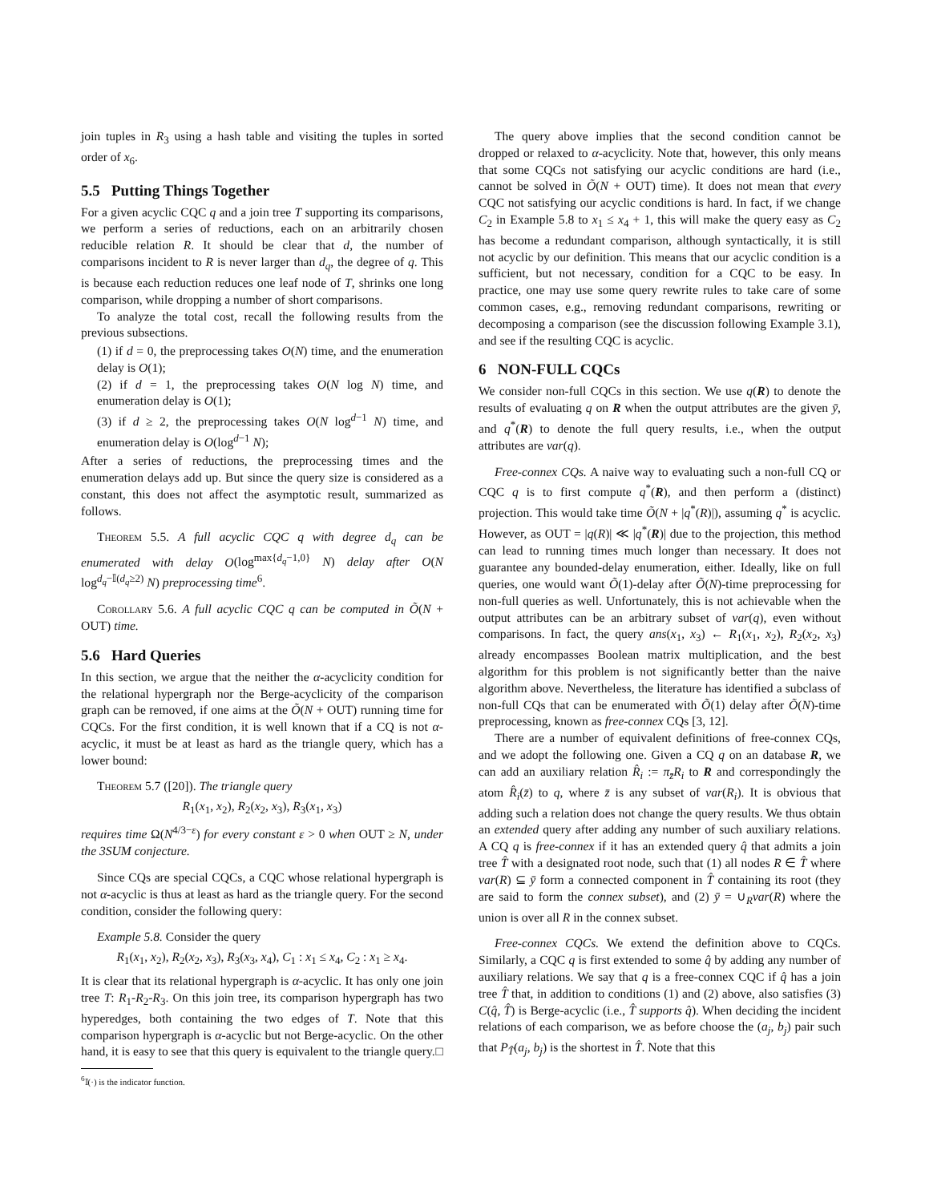join tuples in R<sub>3</sub> using a hash table and visiting the tuples in sorted order of x<sub>6</sub>.
5.5 Putting Things Together
For a given acyclic CQC q and a join tree T supporting its comparisons, we perform a series of reductions, each on an arbitrarily chosen reducible relation R. It should be clear that d, the number of comparisons incident to R is never larger than d<sub>q</sub>, the degree of q. This is because each reduction reduces one leaf node of T, shrinks one long comparison, while dropping a number of short comparisons.
To analyze the total cost, recall the following results from the previous subsections.
(1) if d = 0, the preprocessing takes O(N) time, and the enumeration delay is O(1);
(2) if d = 1, the preprocessing takes O(N log N) time, and enumeration delay is O(1);
(3) if d ≥ 2, the preprocessing takes O(N log<sup>d−1</sup> N) time, and enumeration delay is O(log<sup>d−1</sup> N);
After a series of reductions, the preprocessing times and the enumeration delays add up. But since the query size is considered as a constant, this does not affect the asymptotic result, summarized as follows.
Theorem 5.5. A full acyclic CQC q with degree d<sub>q</sub> can be enumerated with delay O(log<sup>max{d<sub>q</sub>−1,0}</sup> N) delay after O(N log<sup>d<sub>q</sub>−𝕀(d<sub>q</sub>≥2)</sup> N) preprocessing time<sup>6</sup>.
Corollary 5.6. A full acyclic CQC q can be computed in Õ(N + OUT) time.
5.6 Hard Queries
In this section, we argue that the neither the α-acyclicity condition for the relational hypergraph nor the Berge-acyclicity of the comparison graph can be removed, if one aims at the Õ(N + OUT) running time for CQCs. For the first condition, it is well known that if a CQ is not α-acyclic, it must be at least as hard as the triangle query, which has a lower bound:
Theorem 5.7 ([20]). The triangle query
R<sub>1</sub>(x<sub>1</sub>, x<sub>2</sub>), R<sub>2</sub>(x<sub>2</sub>, x<sub>3</sub>), R<sub>3</sub>(x<sub>1</sub>, x<sub>3</sub>)
requires time Ω(N<sup>4/3−ε</sup>) for every constant ε > 0 when OUT ≥ N, under the 3SUM conjecture.
Since CQs are special CQCs, a CQC whose relational hypergraph is not α-acyclic is thus at least as hard as the triangle query. For the second condition, consider the following query:
Example 5.8. Consider the query
R<sub>1</sub>(x<sub>1</sub>, x<sub>2</sub>), R<sub>2</sub>(x<sub>2</sub>, x<sub>3</sub>), R<sub>3</sub>(x<sub>3</sub>, x<sub>4</sub>), C<sub>1</sub> : x<sub>1</sub> ≤ x<sub>4</sub>, C<sub>2</sub> : x<sub>1</sub> ≥ x<sub>4</sub>.
It is clear that its relational hypergraph is α-acyclic. It has only one join tree T: R<sub>1</sub>-R<sub>2</sub>-R<sub>3</sub>. On this join tree, its comparison hypergraph has two hyperedges, both containing the two edges of T. Note that this comparison hypergraph is α-acyclic but not Berge-acyclic. On the other hand, it is easy to see that this query is equivalent to the triangle query. □
<sup>6</sup> 𝕀(·) is the indicator function.
The query above implies that the second condition cannot be dropped or relaxed to α-acyclicity. Note that, however, this only means that some CQCs not satisfying our acyclic conditions are hard (i.e., cannot be solved in Õ(N + OUT) time). It does not mean that every CQC not satisfying our acyclic conditions is hard. In fact, if we change C<sub>2</sub> in Example 5.8 to x<sub>1</sub> ≤ x<sub>4</sub> + 1, this will make the query easy as C<sub>2</sub> has become a redundant comparison, although syntactically, it is still not acyclic by our definition. This means that our acyclic condition is a sufficient, but not necessary, condition for a CQC to be easy. In practice, one may use some query rewrite rules to take care of some common cases, e.g., removing redundant comparisons, rewriting or decomposing a comparison (see the discussion following Example 3.1), and see if the resulting CQC is acyclic.
6 NON-FULL CQCs
We consider non-full CQCs in this section. We use q(R) to denote the results of evaluating q on R when the output attributes are the given ȳ, and q<sup>*</sup>(R) to denote the full query results, i.e., when the output attributes are var(q).
Free-connex CQs. A naive way to evaluating such a non-full CQ or CQC q is to first compute q<sup>*</sup>(R), and then perform a (distinct) projection. This would take time Õ(N + |q<sup>*</sup>(R)|), assuming q<sup>*</sup> is acyclic. However, as OUT = |q(R)| ≪ |q<sup>*</sup>(R)| due to the projection, this method can lead to running times much longer than necessary. It does not guarantee any bounded-delay enumeration, either. Ideally, like on full queries, one would want Õ(1)-delay after Õ(N)-time preprocessing for non-full queries as well. Unfortunately, this is not achievable when the output attributes can be an arbitrary subset of var(q), even without comparisons. In fact, the query ans(x<sub>1</sub>, x<sub>3</sub>) ← R<sub>1</sub>(x<sub>1</sub>, x<sub>2</sub>), R<sub>2</sub>(x<sub>2</sub>, x<sub>3</sub>) already encompasses Boolean matrix multiplication, and the best algorithm for this problem is not significantly better than the naive algorithm above. Nevertheless, the literature has identified a subclass of non-full CQs that can be enumerated with Õ(1) delay after Õ(N)-time preprocessing, known as free-connex CQs [3, 12].
There are a number of equivalent definitions of free-connex CQs, and we adopt the following one. Given a CQ q on an database R, we can add an auxiliary relation R̂<sub>i</sub> := π<sub>z̄</sub>R<sub>i</sub> to R and correspondingly the atom R̂<sub>i</sub>(z̄) to q, where z̄ is any subset of var(R<sub>i</sub>). It is obvious that adding such a relation does not change the query results. We thus obtain an extended query after adding any number of such auxiliary relations. A CQ q is free-connex if it has an extended query q̂ that admits a join tree T̂ with a designated root node, such that (1) all nodes R ∈ T̂ where var(R) ⊆ ȳ form a connected component in T̂ containing its root (they are said to form the connex subset), and (2) ȳ = ∪<sub>R</sub>var(R) where the union is over all R in the connex subset.
Free-connex CQCs. We extend the definition above to CQCs. Similarly, a CQC q is first extended to some q̂ by adding any number of auxiliary relations. We say that q is a free-connex CQC if q̂ has a join tree T̂ that, in addition to conditions (1) and (2) above, also satisfies (3) C(q̂, T̂) is Berge-acyclic (i.e., T̂ supports q̂). When deciding the incident relations of each comparison, we as before choose the (a<sub>j</sub>, b<sub>j</sub>) pair such that P<sub>T̂</sub>(a<sub>j</sub>, b<sub>j</sub>) is the shortest in T̂. Note that this